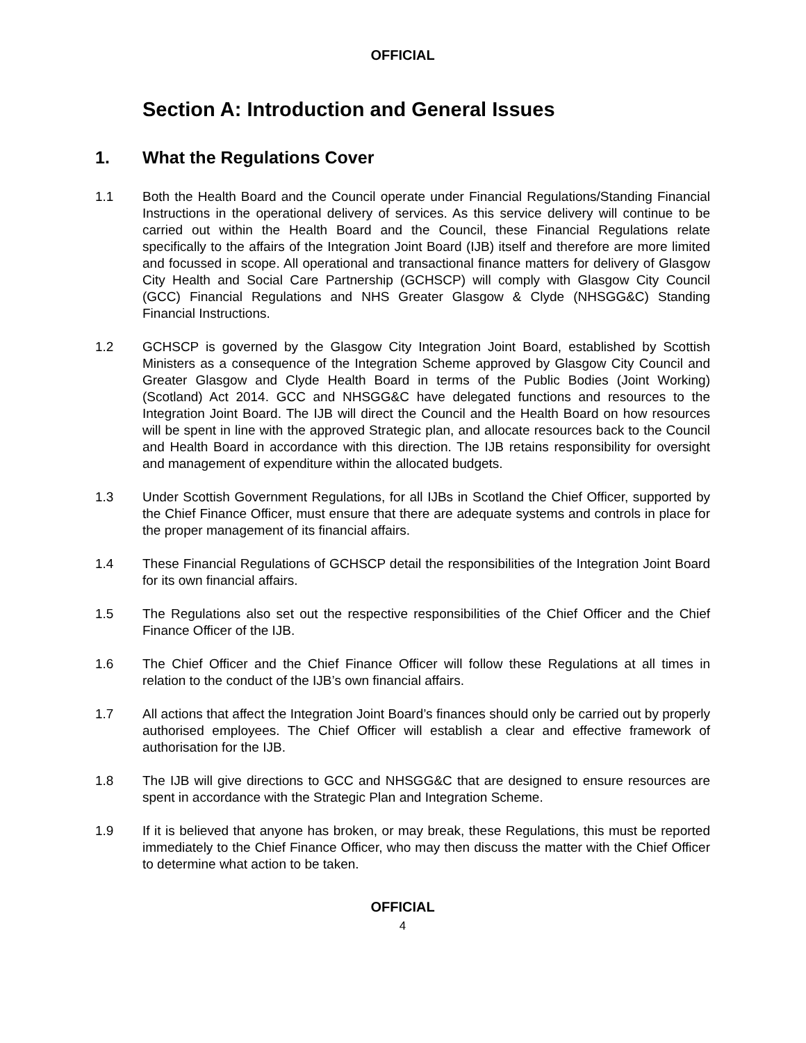OFFICIAL
Section A: Introduction and General Issues
1. What the Regulations Cover
1.1 Both the Health Board and the Council operate under Financial Regulations/Standing Financial Instructions in the operational delivery of services. As this service delivery will continue to be carried out within the Health Board and the Council, these Financial Regulations relate specifically to the affairs of the Integration Joint Board (IJB) itself and therefore are more limited and focussed in scope. All operational and transactional finance matters for delivery of Glasgow City Health and Social Care Partnership (GCHSCP) will comply with Glasgow City Council (GCC) Financial Regulations and NHS Greater Glasgow & Clyde (NHSGG&C) Standing Financial Instructions.
1.2 GCHSCP is governed by the Glasgow City Integration Joint Board, established by Scottish Ministers as a consequence of the Integration Scheme approved by Glasgow City Council and Greater Glasgow and Clyde Health Board in terms of the Public Bodies (Joint Working) (Scotland) Act 2014. GCC and NHSGG&C have delegated functions and resources to the Integration Joint Board. The IJB will direct the Council and the Health Board on how resources will be spent in line with the approved Strategic plan, and allocate resources back to the Council and Health Board in accordance with this direction. The IJB retains responsibility for oversight and management of expenditure within the allocated budgets.
1.3 Under Scottish Government Regulations, for all IJBs in Scotland the Chief Officer, supported by the Chief Finance Officer, must ensure that there are adequate systems and controls in place for the proper management of its financial affairs.
1.4 These Financial Regulations of GCHSCP detail the responsibilities of the Integration Joint Board for its own financial affairs.
1.5 The Regulations also set out the respective responsibilities of the Chief Officer and the Chief Finance Officer of the IJB.
1.6 The Chief Officer and the Chief Finance Officer will follow these Regulations at all times in relation to the conduct of the IJB’s own financial affairs.
1.7 All actions that affect the Integration Joint Board’s finances should only be carried out by properly authorised employees. The Chief Officer will establish a clear and effective framework of authorisation for the IJB.
1.8 The IJB will give directions to GCC and NHSGG&C that are designed to ensure resources are spent in accordance with the Strategic Plan and Integration Scheme.
1.9 If it is believed that anyone has broken, or may break, these Regulations, this must be reported immediately to the Chief Finance Officer, who may then discuss the matter with the Chief Officer to determine what action to be taken.
OFFICIAL
4